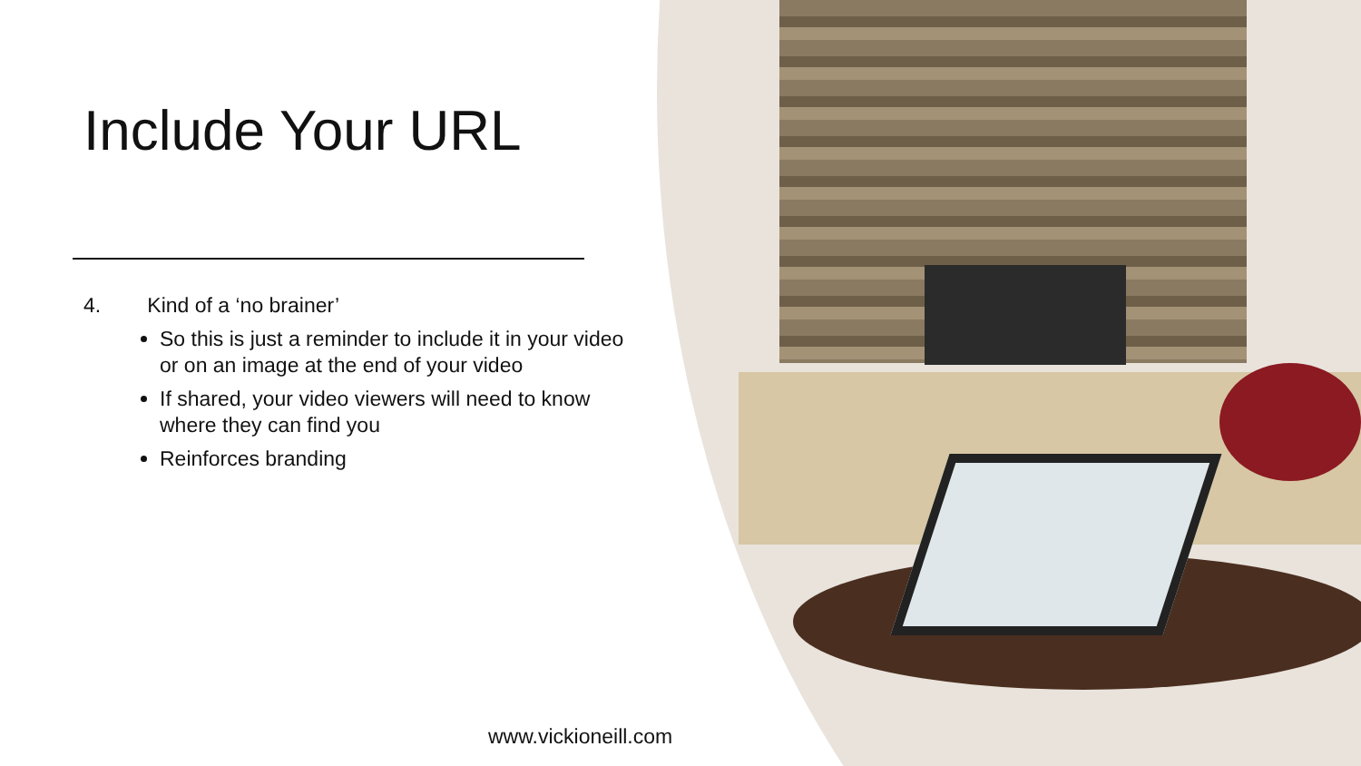Include Your URL
4. Kind of a ‘no brainer’
So this is just a reminder to include it in your video or on an image at the end of your video
If shared, your video viewers will need to know where they can find you
Reinforces branding
www.vickioneill.com